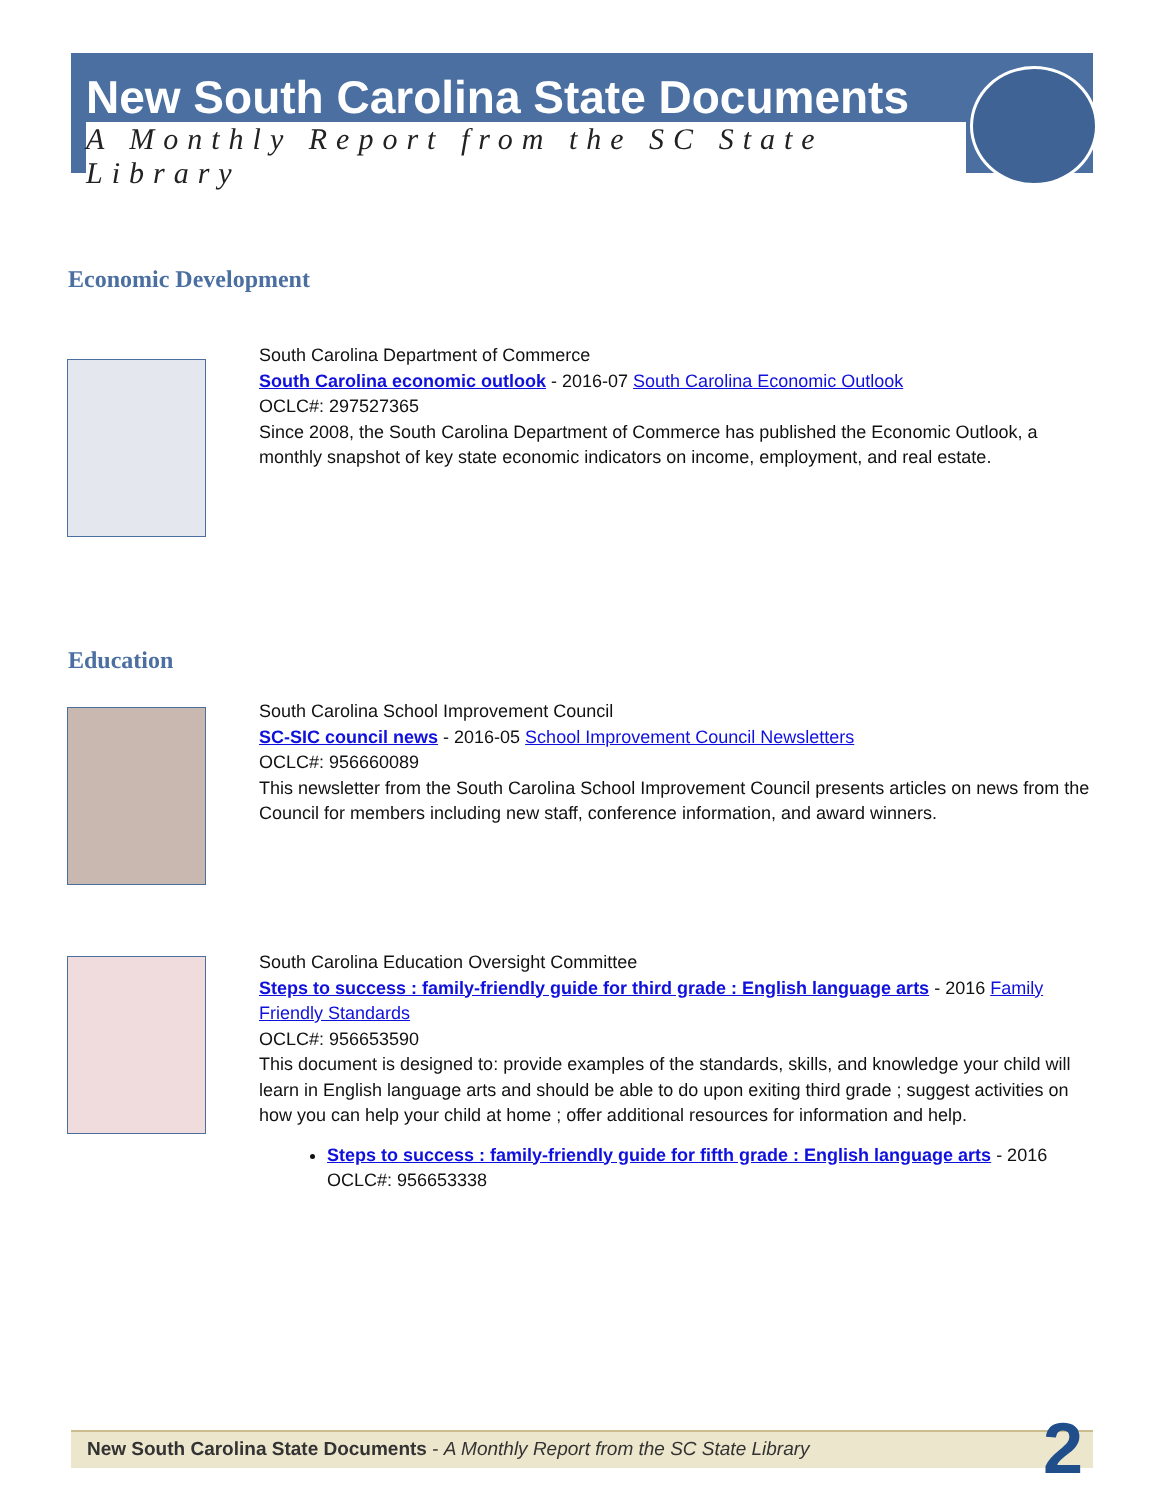New South Carolina State Documents
A Monthly Report from the SC State Library
Economic Development
South Carolina Department of Commerce
South Carolina economic outlook - 2016-07 South Carolina Economic Outlook
OCLC#: 297527365
Since 2008, the South Carolina Department of Commerce has published the Economic Outlook, a monthly snapshot of key state economic indicators on income, employment, and real estate.
Education
South Carolina School Improvement Council
SC-SIC council news - 2016-05 School Improvement Council Newsletters
OCLC#: 956660089
This newsletter from the South Carolina School Improvement Council presents articles on news from the Council for members including new staff, conference information, and award winners.
South Carolina Education Oversight Committee
Steps to success : family-friendly guide for third grade : English language arts - 2016 Family Friendly Standards
OCLC#: 956653590
This document is designed to: provide examples of the standards, skills, and knowledge your child will learn in English language arts and should be able to do upon exiting third grade ; suggest activities on how you can help your child at home ; offer additional resources for information and help.
Steps to success : family-friendly guide for fifth grade : English language arts - 2016
OCLC#: 956653338
New South Carolina State Documents - A Monthly Report from the SC State Library
2